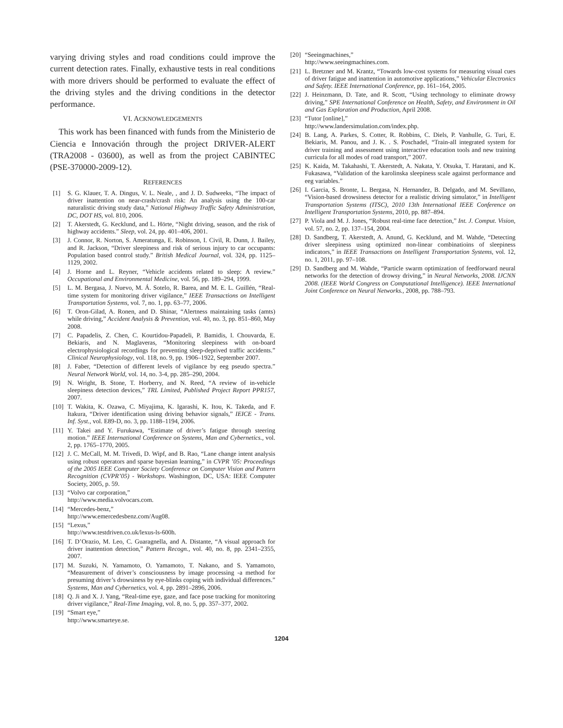varying driving styles and road conditions could improve the current detection rates. Finally, exhaustive tests in real conditions with more drivers should be performed to evaluate the effect of the driving styles and the driving conditions in the detector performance.
VI. ACKNOWLEDGEMENTS
This work has been financed with funds from the Ministerio de Ciencia e Innovación through the project DRIVER-ALERT (TRA2008 - 03600), as well as from the project CABINTEC (PSE-370000-2009-12).
REFERENCES
[1] S. G. Klauer, T. A. Dingus, V. L. Neale, , and J. D. Sudweeks, “The impact of driver inattention on near-crash/crash risk: An analysis using the 100-car naturalistic driving study data,” National Highway Traffic Safety Administration, DC, DOT HS, vol. 810, 2006.
[2] T. Akerstedt, G. Kecklund, and L. Hörte, “Night driving, season, and the risk of highway accidents.” Sleep, vol. 24, pp. 401–406, 2001.
[3] J. Connor, R. Norton, S. Ameratunga, E. Robinson, I. Civil, R. Dunn, J. Bailey, and R. Jackson, “Driver sleepiness and risk of serious injury to car occupants: Population based control study.” British Medical Journal, vol. 324, pp. 1125–1129, 2002.
[4] J. Horne and L. Reyner, “Vehicle accidents related to sleep: A review.” Occupational and Environmental Medicine, vol. 56, pp. 189–294, 1999.
[5] L. M. Bergasa, J. Nuevo, M. Á. Sotelo, R. Barea, and M. E. L. Guillén, “Real-time system for monitoring driver vigilance,” IEEE Transactions on Intelligent Transportation Systems, vol. 7, no. 1, pp. 63–77, 2006.
[6] T. Oron-Gilad, A. Ronen, and D. Shinar, “Alertness maintaining tasks (amts) while driving,” Accident Analysis & Prevention, vol. 40, no. 3, pp. 851–860, May 2008.
[7] C. Papadelis, Z. Chen, C. Kourtidou-Papadeli, P. Bamidis, I. Chouvarda, E. Bekiaris, and N. Maglaveras, “Monitoring sleepiness with on-board electrophysiological recordings for preventing sleep-deprived traffic accidents.” Clinical Neurophysiology, vol. 118, no. 9, pp. 1906–1922, September 2007.
[8] J. Faber, “Detection of different levels of vigilance by eeg pseudo spectra.” Neural Network World, vol. 14, no. 3-4, pp. 285–290, 2004.
[9] N. Wright, B. Stone, T. Horberry, and N. Reed, “A review of in-vehicle sleepiness detection devices,” TRL Limited, Published Project Report PPR157, 2007.
[10] T. Wakita, K. Ozawa, C. Miyajima, K. Igarashi, K. Itou, K. Takeda, and F. Itakura, “Driver identification using driving behavior signals,” IEICE - Trans. Inf. Syst., vol. E89-D, no. 3, pp. 1188–1194, 2006.
[11] Y. Takei and Y. Furukawa, “Estimate of driver’s fatigue through steering motion.” IEEE International Conference on Systems, Man and Cybernetics., vol. 2, pp. 1765–1770, 2005.
[12] J. C. McCall, M. M. Trivedi, D. Wipf, and B. Rao, “Lane change intent analysis using robust operators and sparse bayesian learning,” in CVPR ’05: Proceedings of the 2005 IEEE Computer Society Conference on Computer Vision and Pattern Recognition (CVPR’05) - Workshops. Washington, DC, USA: IEEE Computer Society, 2005, p. 59.
[13] “Volvo car corporation,”
http://www.media.volvocars.com.
[14] “Mercedes-benz,”
http://www.emercedesbenz.com/Aug08.
[15] “Lexus,”
http://www.testdriven.co.uk/lexus-ls-600h.
[16] T. D’Orazio, M. Leo, C. Guaragnella, and A. Distante, “A visual approach for driver inattention detection,” Pattern Recogn., vol. 40, no. 8, pp. 2341–2355, 2007.
[17] M. Suzuki, N. Yamamoto, O. Yamamoto, T. Nakano, and S. Yamamoto, “Measurement of driver’s consciousness by image processing -a method for presuming driver’s drowsiness by eye-blinks coping with individual differences.” Systems, Man and Cybernetics, vol. 4, pp. 2891–2896, 2006.
[18] Q. Ji and X. J. Yang, “Real-time eye, gaze, and face pose tracking for monitoring driver vigilance,” Real-Time Imaging, vol. 8, no. 5, pp. 357–377, 2002.
[19] “Smart eye,”
http://www.smarteye.se.
[20] “Seeingmachines,”
http://www.seeingmachines.com.
[21] L. Bretzner and M. Krantz, “Towards low-cost systems for measuring visual cues of driver fatigue and inattention in automotive applications,” Vehicular Electronics and Safety. IEEE International Conference, pp. 161–164, 2005.
[22] J. Heinzmann, D. Tate, and R. Scott, “Using technology to eliminate drowsy driving,” SPE International Conference on Health, Safety, and Environment in Oil and Gas Exploration and Production, April 2008.
[23] “Tutor [online],”
http://www.landersimulation.com/index.php.
[24] B. Lang, A. Parkes, S. Cotter, R. Robbins, C. Diels, P. Vanhulle, G. Turi, E. Bekiaris, M. Panou, and J. K. . S. Poschadel, “Train-all integrated system for driver training and assessment using interactive education tools and new training curricula for all modes of road transport,” 2007.
[25] K. Kaida, M. Takahashi, T. Akerstedt, A. Nakata, Y. Otsuka, T. Haratani, and K. Fukasawa, “Validation of the karolinska sleepiness scale against performance and eeg variables.”
[26] I. Garcia, S. Bronte, L. Bergasa, N. Hernandez, B. Delgado, and M. Sevillano, “Vision-based drowsiness detector for a realistic driving simulator,” in Intelligent Transportation Systems (ITSC), 2010 13th International IEEE Conference on Intelligent Transportation Systems, 2010, pp. 887–894.
[27] P. Viola and M. J. Jones, “Robust real-time face detection,” Int. J. Comput. Vision, vol. 57, no. 2, pp. 137–154, 2004.
[28] D. Sandberg, T. Akerstedt, A. Anund, G. Kecklund, and M. Wahde, “Detecting driver sleepiness using optimized non-linear combinatioins of sleepiness indicators,” in IEEE Transactions on Intelligent Transportation Systems, vol. 12, no. 1, 2011, pp. 97–108.
[29] D. Sandberg and M. Wahde, “Particle swarm optimization of feedforward neural networks for the detection of drowsy driving,” in Neural Networks, 2008. IJCNN 2008. (IEEE World Congress on Computational Intelligence). IEEE International Joint Conference on Neural Networks., 2008, pp. 788–793.
1204